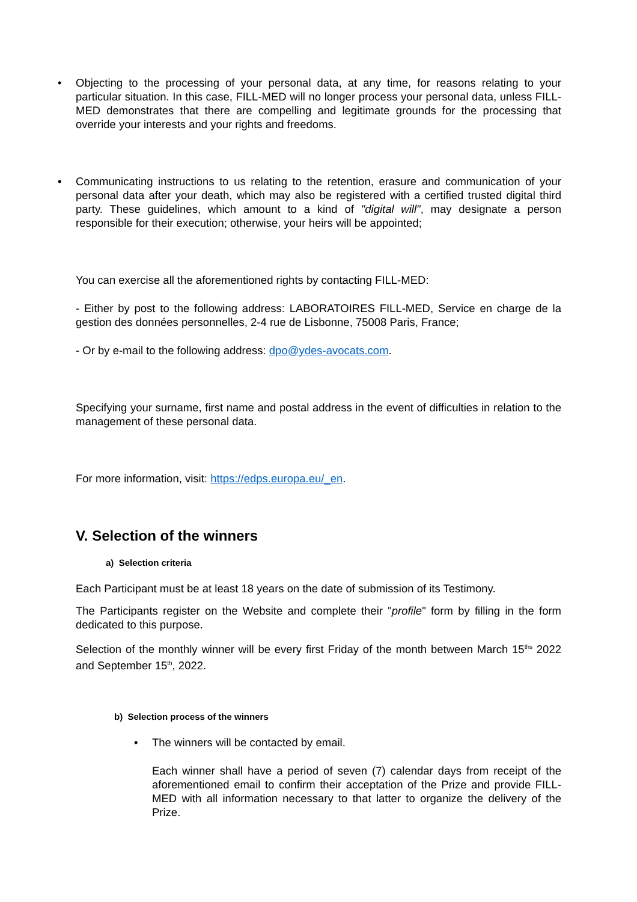• Objecting to the processing of your personal data, at any time, for reasons relating to your particular situation. In this case, FILL-MED will no longer process your personal data, unless FILL-MED demonstrates that there are compelling and legitimate grounds for the processing that override your interests and your rights and freedoms.
• Communicating instructions to us relating to the retention, erasure and communication of your personal data after your death, which may also be registered with a certified trusted digital third party. These guidelines, which amount to a kind of "digital will", may designate a person responsible for their execution; otherwise, your heirs will be appointed;
You can exercise all the aforementioned rights by contacting FILL-MED:
- Either by post to the following address: LABORATOIRES FILL-MED, Service en charge de la gestion des données personnelles, 2-4 rue de Lisbonne, 75008 Paris, France;
- Or by e-mail to the following address: dpo@ydes-avocats.com.
Specifying your surname, first name and postal address in the event of difficulties in relation to the management of these personal data.
For more information, visit: https://edps.europa.eu/_en.
V. Selection of the winners
a) Selection criteria
Each Participant must be at least 18 years on the date of submission of its Testimony.
The Participants register on the Website and complete their "profile" form by filling in the form dedicated to this purpose.
Selection of the monthly winner will be every first Friday of the month between March 15<sup>ths</sup> 2022 and September 15<sup>th</sup>, 2022.
b) Selection process of the winners
• The winners will be contacted by email.
Each winner shall have a period of seven (7) calendar days from receipt of the aforementioned email to confirm their acceptation of the Prize and provide FILL-MED with all information necessary to that latter to organize the delivery of the Prize.